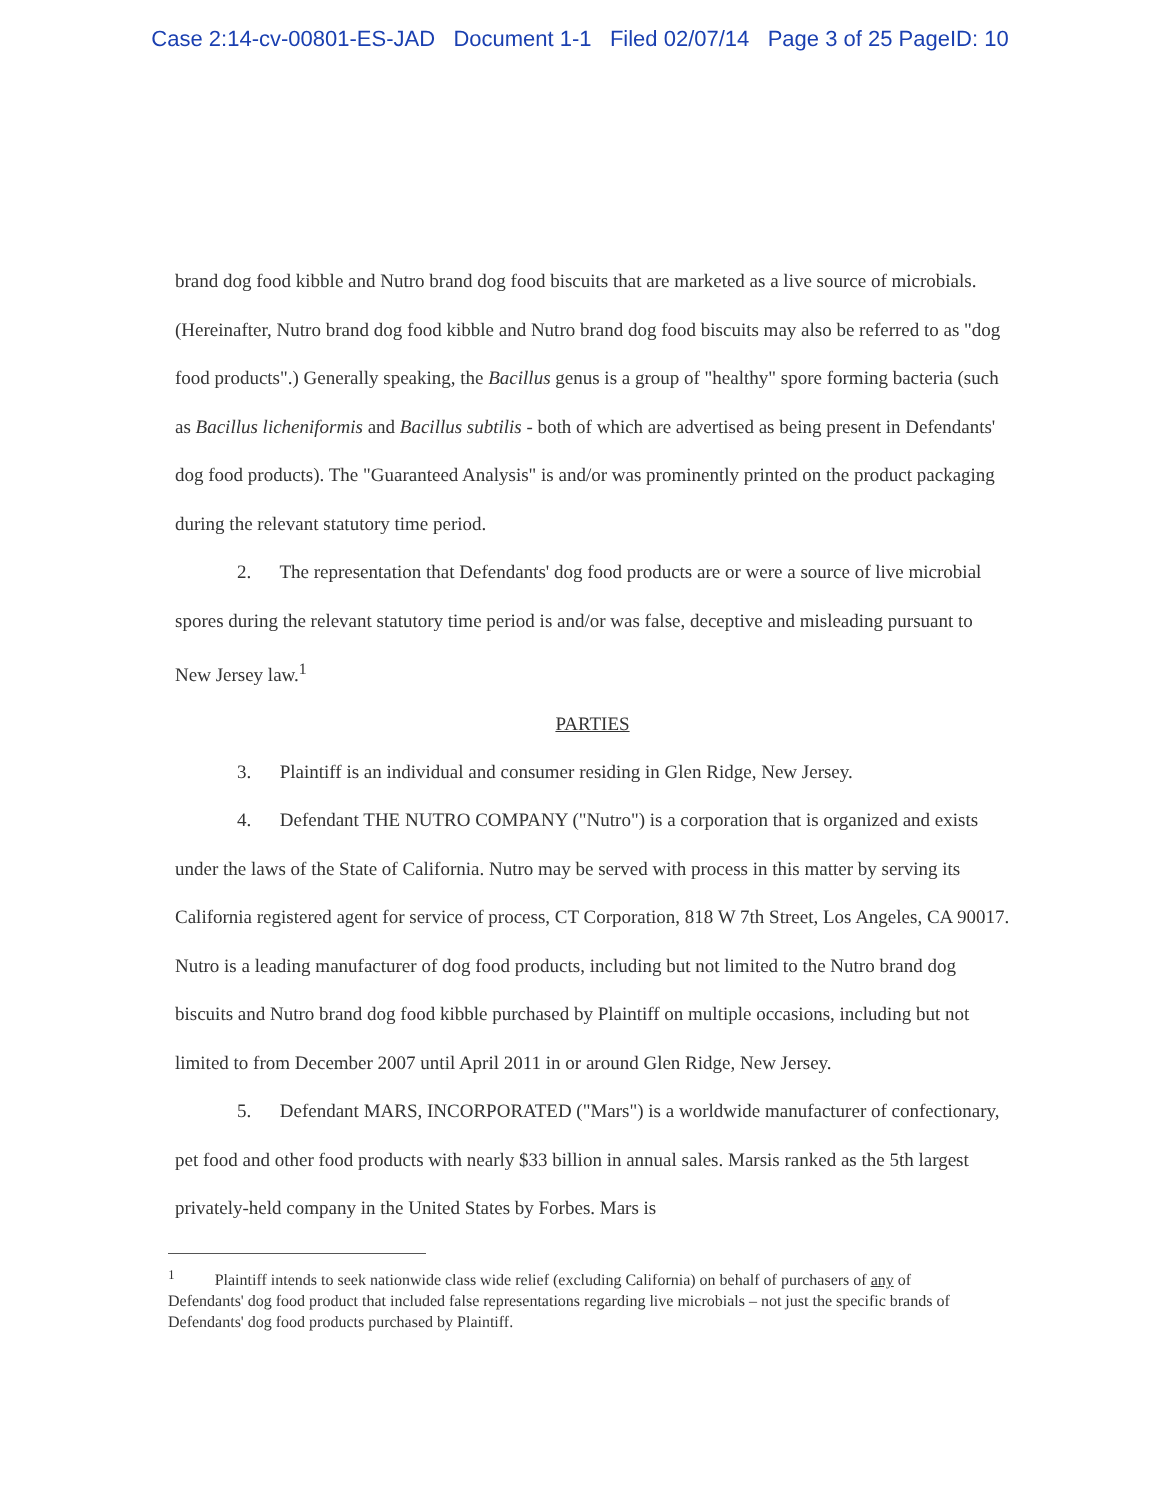Case 2:14-cv-00801-ES-JAD Document 1-1 Filed 02/07/14 Page 3 of 25 PageID: 10
brand dog food kibble and Nutro brand dog food biscuits that are marketed as a live source of microbials. (Hereinafter, Nutro brand dog food kibble and Nutro brand dog food biscuits may also be referred to as "dog food products".) Generally speaking, the Bacillus genus is a group of "healthy" spore forming bacteria (such as Bacillus licheniformis and Bacillus subtilis - both of which are advertised as being present in Defendants' dog food products). The "Guaranteed Analysis" is and/or was prominently printed on the product packaging during the relevant statutory time period.
2. The representation that Defendants' dog food products are or were a source of live microbial spores during the relevant statutory time period is and/or was false, deceptive and misleading pursuant to New Jersey law.<sup>1</sup>
PARTIES
3. Plaintiff is an individual and consumer residing in Glen Ridge, New Jersey.
4. Defendant THE NUTRO COMPANY ("Nutro") is a corporation that is organized and exists under the laws of the State of California. Nutro may be served with process in this matter by serving its California registered agent for service of process, CT Corporation, 818 W 7th Street, Los Angeles, CA 90017. Nutro is a leading manufacturer of dog food products, including but not limited to the Nutro brand dog biscuits and Nutro brand dog food kibble purchased by Plaintiff on multiple occasions, including but not limited to from December 2007 until April 2011 in or around Glen Ridge, New Jersey.
5. Defendant MARS, INCORPORATED ("Mars") is a worldwide manufacturer of confectionary, pet food and other food products with nearly $33 billion in annual sales. Marsis ranked as the 5th largest privately-held company in the United States by Forbes. Mars is
<sup>1</sup> Plaintiff intends to seek nationwide class wide relief (excluding California) on behalf of purchasers of any of Defendants' dog food product that included false representations regarding live microbials – not just the specific brands of Defendants' dog food products purchased by Plaintiff.